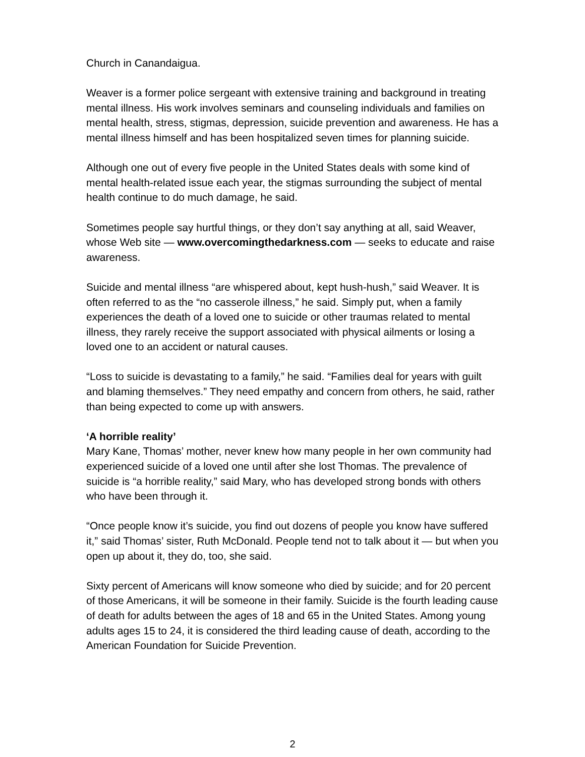Church in Canandaigua.
Weaver is a former police sergeant with extensive training and background in treating mental illness. His work involves seminars and counseling individuals and families on mental health, stress, stigmas, depression, suicide prevention and awareness. He has a mental illness himself and has been hospitalized seven times for planning suicide.
Although one out of every five people in the United States deals with some kind of mental health-related issue each year, the stigmas surrounding the subject of mental health continue to do much damage, he said.
Sometimes people say hurtful things, or they don’t say anything at all, said Weaver, whose Web site — www.overcomingthedarkness.com — seeks to educate and raise awareness.
Suicide and mental illness “are whispered about, kept hush-hush,” said Weaver. It is often referred to as the “no casserole illness,” he said. Simply put, when a family experiences the death of a loved one to suicide or other traumas related to mental illness, they rarely receive the support associated with physical ailments or losing a loved one to an accident or natural causes.
“Loss to suicide is devastating to a family,” he said. “Families deal for years with guilt and blaming themselves.” They need empathy and concern from others, he said, rather than being expected to come up with answers.
‘A horrible reality’
Mary Kane, Thomas’ mother, never knew how many people in her own community had experienced suicide of a loved one until after she lost Thomas. The prevalence of suicide is “a horrible reality,” said Mary, who has developed strong bonds with others who have been through it.
“Once people know it’s suicide, you find out dozens of people you know have suffered it,” said Thomas’ sister, Ruth McDonald. People tend not to talk about it — but when you open up about it, they do, too, she said.
Sixty percent of Americans will know someone who died by suicide; and for 20 percent of those Americans, it will be someone in their family. Suicide is the fourth leading cause of death for adults between the ages of 18 and 65 in the United States. Among young adults ages 15 to 24, it is considered the third leading cause of death, according to the American Foundation for Suicide Prevention.
2